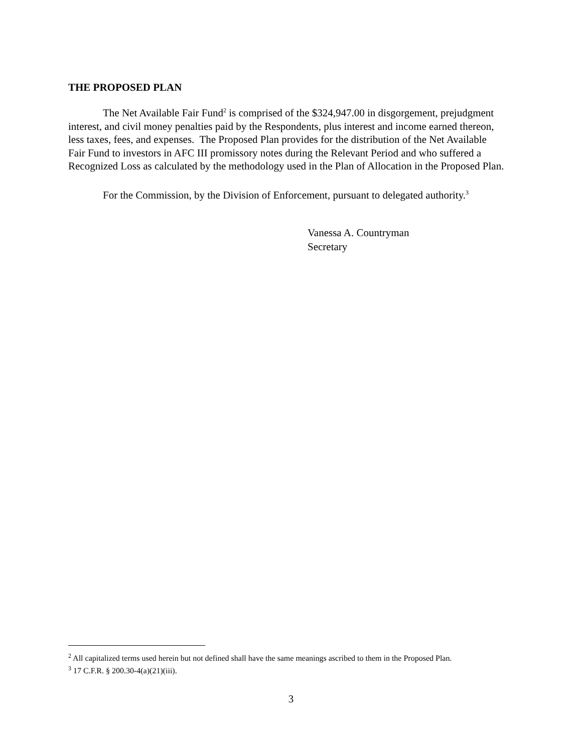THE PROPOSED PLAN
The Net Available Fair Fund<sup>2</sup> is comprised of the $324,947.00 in disgorgement, prejudgment interest, and civil money penalties paid by the Respondents, plus interest and income earned thereon, less taxes, fees, and expenses. The Proposed Plan provides for the distribution of the Net Available Fair Fund to investors in AFC III promissory notes during the Relevant Period and who suffered a Recognized Loss as calculated by the methodology used in the Plan of Allocation in the Proposed Plan.
For the Commission, by the Division of Enforcement, pursuant to delegated authority.<sup>3</sup>
Vanessa A. Countryman
Secretary
<sup>2</sup> All capitalized terms used herein but not defined shall have the same meanings ascribed to them in the Proposed Plan.
<sup>3</sup> 17 C.F.R. § 200.30-4(a)(21)(iii).
3